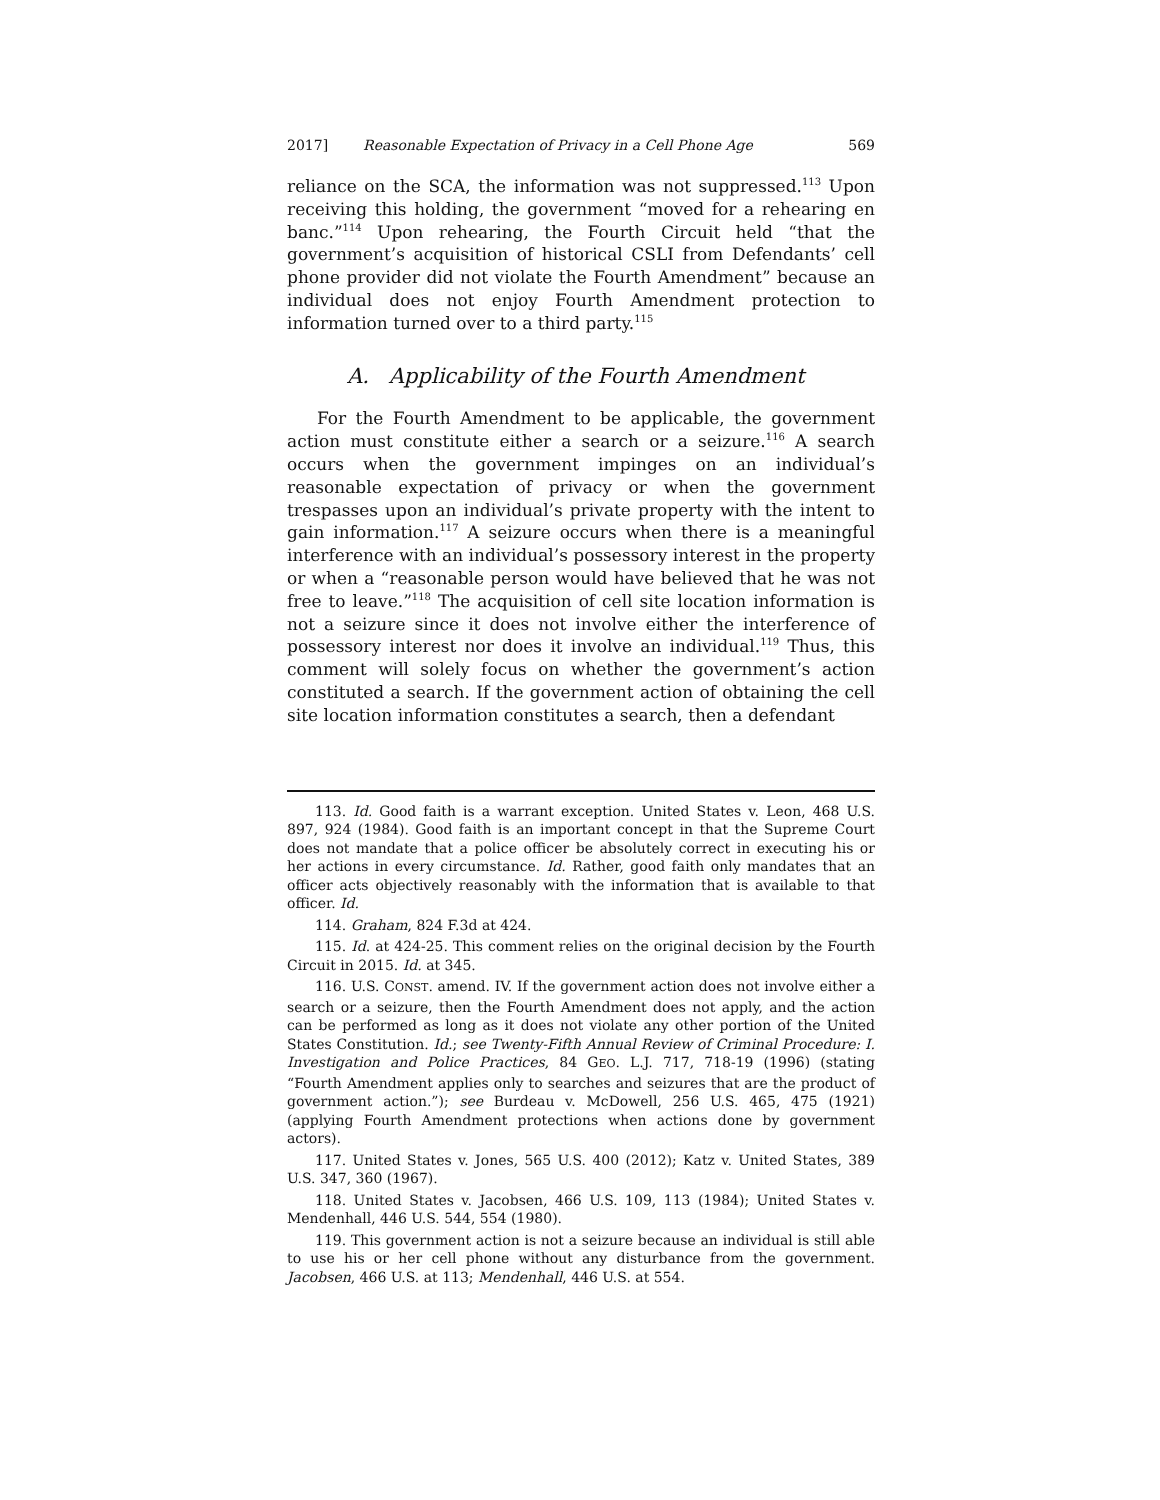2017] Reasonable Expectation of Privacy in a Cell Phone Age 569
reliance on the SCA, the information was not suppressed.<sup>113</sup> Upon receiving this holding, the government “moved for a rehearing en banc.”<sup>114</sup> Upon rehearing, the Fourth Circuit held “that the government’s acquisition of historical CSLI from Defendants’ cell phone provider did not violate the Fourth Amendment” because an individual does not enjoy Fourth Amendment protection to information turned over to a third party.<sup>115</sup>
A. Applicability of the Fourth Amendment
For the Fourth Amendment to be applicable, the government action must constitute either a search or a seizure.<sup>116</sup> A search occurs when the government impinges on an individual’s reasonable expectation of privacy or when the government trespasses upon an individual’s private property with the intent to gain information.<sup>117</sup> A seizure occurs when there is a meaningful interference with an individual’s possessory interest in the property or when a “reasonable person would have believed that he was not free to leave.”<sup>118</sup> The acquisition of cell site location information is not a seizure since it does not involve either the interference of possessory interest nor does it involve an individual.<sup>119</sup> Thus, this comment will solely focus on whether the government’s action constituted a search. If the government action of obtaining the cell site location information constitutes a search, then a defendant
113. Id. Good faith is a warrant exception. United States v. Leon, 468 U.S. 897, 924 (1984). Good faith is an important concept in that the Supreme Court does not mandate that a police officer be absolutely correct in executing his or her actions in every circumstance. Id. Rather, good faith only mandates that an officer acts objectively reasonably with the information that is available to that officer. Id.
114. Graham, 824 F.3d at 424.
115. Id. at 424-25. This comment relies on the original decision by the Fourth Circuit in 2015. Id. at 345.
116. U.S. CONST. amend. IV. If the government action does not involve either a search or a seizure, then the Fourth Amendment does not apply, and the action can be performed as long as it does not violate any other portion of the United States Constitution. Id.; see Twenty-Fifth Annual Review of Criminal Procedure: I. Investigation and Police Practices, 84 GEO. L.J. 717, 718-19 (1996) (stating “Fourth Amendment applies only to searches and seizures that are the product of government action.”); see Burdeau v. McDowell, 256 U.S. 465, 475 (1921) (applying Fourth Amendment protections when actions done by government actors).
117. United States v. Jones, 565 U.S. 400 (2012); Katz v. United States, 389 U.S. 347, 360 (1967).
118. United States v. Jacobsen, 466 U.S. 109, 113 (1984); United States v. Mendenhall, 446 U.S. 544, 554 (1980).
119. This government action is not a seizure because an individual is still able to use his or her cell phone without any disturbance from the government. Jacobsen, 466 U.S. at 113; Mendenhall, 446 U.S. at 554.